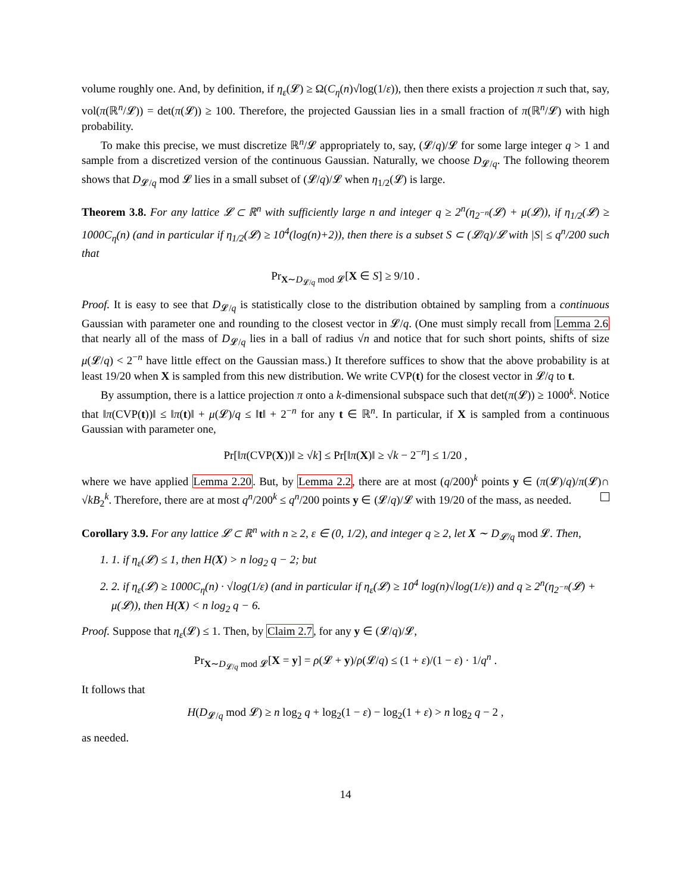volume roughly one. And, by definition, if η<sub>ε</sub>(𝓛) ≥ Ω(C<sub>η</sub>(n)√log(1/ε)), then there exists a projection π such that, say, vol(π(ℝ<sup>n</sup>/𝓛)) = det(π(𝓛)) ≥ 100. Therefore, the projected Gaussian lies in a small fraction of π(ℝ<sup>n</sup>/𝓛) with high probability.
To make this precise, we must discretize ℝ<sup>n</sup>/𝓛 appropriately to, say, (𝓛/q)/𝓛 for some large integer q > 1 and sample from a discretized version of the continuous Gaussian. Naturally, we choose D<sub>𝓛/q</sub>. The following theorem shows that D<sub>𝓛/q</sub> mod 𝓛 lies in a small subset of (𝓛/q)/𝓛 when η<sub>1/2</sub>(𝓛) is large.
Theorem 3.8. For any lattice 𝓛 ⊂ ℝ<sup>n</sup> with sufficiently large n and integer q ≥ 2<sup>n</sup>(η<sub>2<sup>−n</sup></sub>(𝓛) + μ(𝓛)), if η<sub>1/2</sub>(𝓛) ≥ 1000C<sub>η</sub>(n) (and in particular if η<sub>1/2</sub>(𝓛) ≥ 10<sup>4</sup>(log(n)+2)), then there is a subset S ⊂ (𝓛/q)/𝓛 with |S| ≤ q<sup>n</sup>/200 such that
Pr<sub>X∼D<sub>𝓛/q</sub> mod 𝓛</sub>[X ∈ S] ≥ 9/10 .
Proof. It is easy to see that D<sub>𝓛/q</sub> is statistically close to the distribution obtained by sampling from a continuous Gaussian with parameter one and rounding to the closest vector in 𝓛/q. (One must simply recall from Lemma 2.6 that nearly all of the mass of D<sub>𝓛/q</sub> lies in a ball of radius √n and notice that for such short points, shifts of size μ(𝓛/q) < 2<sup>−n</sup> have little effect on the Gaussian mass.) It therefore suffices to show that the above probability is at least 19/20 when X is sampled from this new distribution. We write CVP(t) for the closest vector in 𝓛/q to t.
By assumption, there is a lattice projection π onto a k-dimensional subspace such that det(π(𝓛)) ≥ 1000<sup>k</sup>. Notice that ‖π(CVP(t))‖ ≤ ‖π(t)‖ + μ(𝓛)/q ≤ ‖t‖ + 2<sup>−n</sup> for any t ∈ ℝ<sup>n</sup>. In particular, if X is sampled from a continuous Gaussian with parameter one,
Pr[‖π(CVP(X))‖ ≥ √k] ≤ Pr[‖π(X)‖ ≥ √k − 2<sup>−n</sup>] ≤ 1/20 ,
where we have applied Lemma 2.20. But, by Lemma 2.2, there are at most (q/200)<sup>k</sup> points y ∈ (π(𝓛)/q)/π(𝓛)∩ √kB<sub>2</sub><sup>k</sup>. Therefore, there are at most q<sup>n</sup>/200<sup>k</sup> ≤ q<sup>n</sup>/200 points y ∈ (𝓛/q)/𝓛 with 19/20 of the mass, as needed.
Corollary 3.9. For any lattice 𝓛 ⊂ ℝ<sup>n</sup> with n ≥ 2, ε ∈ (0, 1/2), and integer q ≥ 2, let X ∼ D<sub>𝓛/q</sub> mod 𝓛. Then,
1. 1. if η<sub>ε</sub>(𝓛) ≤ 1, then H(X) > n log<sub>2</sub> q − 2; but
2. 2. if η<sub>ε</sub>(𝓛) ≥ 1000C<sub>η</sub>(n) · √log(1/ε) (and in particular if η<sub>ε</sub>(𝓛) ≥ 10<sup>4</sup> log(n)√log(1/ε)) and q ≥ 2<sup>n</sup>(η<sub>2<sup>−n</sup></sub>(𝓛) + μ(𝓛)), then H(X) < n log<sub>2</sub> q − 6.
Proof. Suppose that η<sub>ε</sub>(𝓛) ≤ 1. Then, by Claim 2.7, for any y ∈ (𝓛/q)/𝓛,
Pr<sub>X∼D<sub>𝓛/q</sub> mod 𝓛</sub>[X = y] = ρ(𝓛 + y)/ρ(𝓛/q) ≤ (1 + ε)/(1 − ε) · 1/q<sup>n</sup> .
It follows that
H(D<sub>𝓛/q</sub> mod 𝓛) ≥ n log<sub>2</sub> q + log<sub>2</sub>(1 − ε) − log<sub>2</sub>(1 + ε) > n log<sub>2</sub> q − 2 ,
as needed.
14